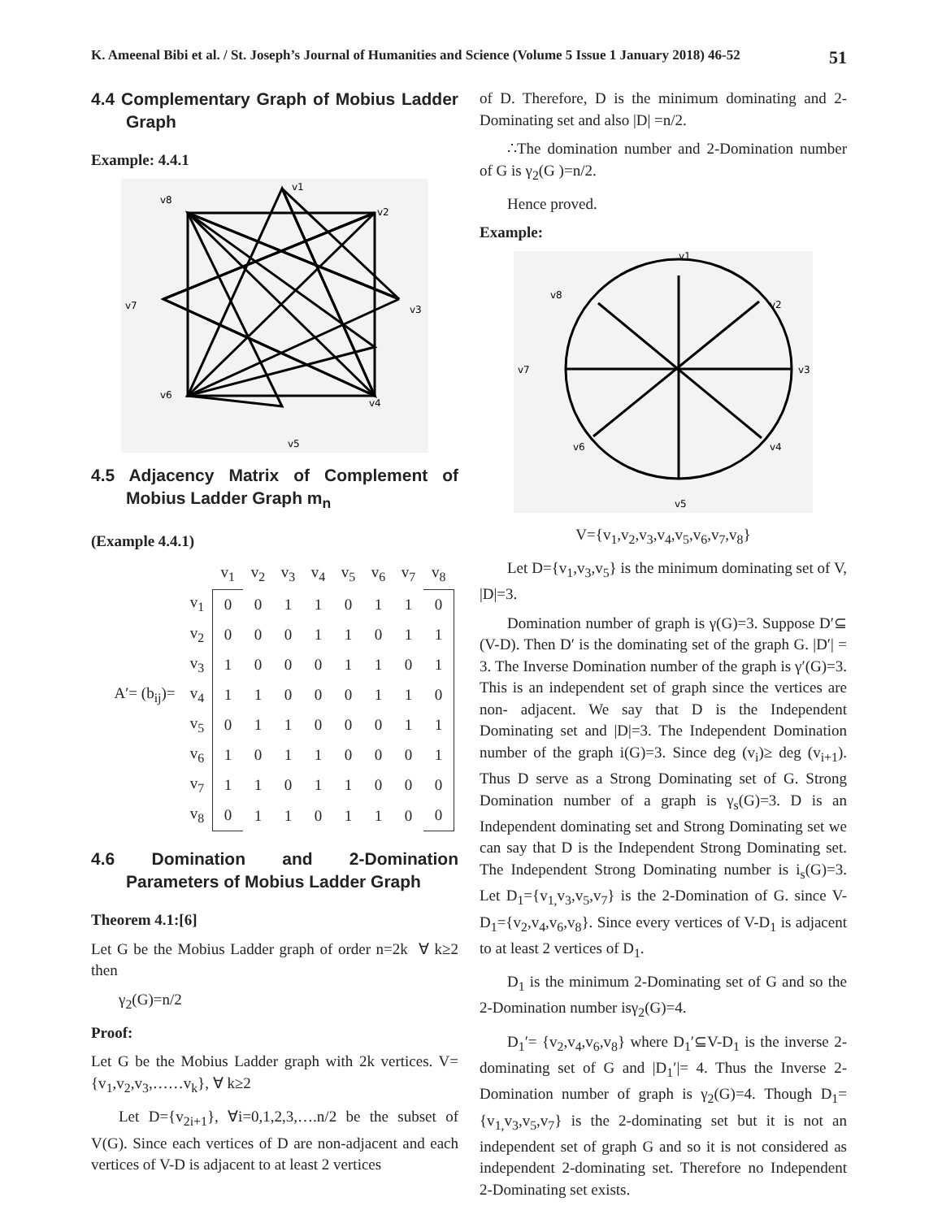K. Ameenal Bibi et al. / St. Joseph’s Journal of Humanities and Science (Volume 5 Issue 1 January 2018) 46-52 51
4.4 Complementary Graph of Mobius Ladder Graph
Example: 4.4.1
v1
v8
v2
v7
v3
v6
v4
v5
4.5 Adjacency Matrix of Complement of Mobius Ladder Graph m<sub>n</sub>
(Example 4.4.1)
| | | v<sub>1</sub> | v<sub>2</sub> | v<sub>3</sub> | v<sub>4</sub> | v<sub>5</sub> | v<sub>6</sub> | v<sub>7</sub> | v<sub>8</sub> |
| | v<sub>1</sub> | 0 | 0 | 1 | 1 | 0 | 1 | 1 | 0 |
| | v<sub>2</sub> | 0 | 0 | 0 | 1 | 1 | 0 | 1 | 1 |
| | v<sub>3</sub> | 1 | 0 | 0 | 0 | 1 | 1 | 0 | 1 |
| A′= (b<sub>ij</sub>)= | v<sub>4</sub> | 1 | 1 | 0 | 0 | 0 | 1 | 1 | 0 |
| | v<sub>5</sub> | 0 | 1 | 1 | 0 | 0 | 0 | 1 | 1 |
| | v<sub>6</sub> | 1 | 0 | 1 | 1 | 0 | 0 | 0 | 1 |
| | v<sub>7</sub> | 1 | 1 | 0 | 1 | 1 | 0 | 0 | 0 |
| | v<sub>8</sub> | 0 | 1 | 1 | 0 | 1 | 1 | 0 | 0 |
4.6 Domination and 2-Domination Parameters of Mobius Ladder Graph
Theorem 4.1:[6]
Let G be the Mobius Ladder graph of order n=2k ∀ k≥2 then
γ<sub>2</sub>(G)=n/2
Proof:
Let G be the Mobius Ladder graph with 2k vertices. V={v<sub>1</sub>,v<sub>2</sub>,v<sub>3</sub>,……v<sub>k</sub>}, ∀ k≥2
Let D={v<sub>2i+1</sub>}, ∀i=0,1,2,3,….n/2 be the subset of V(G). Since each vertices of D are non-adjacent and each vertices of V-D is adjacent to at least 2 vertices
of D. Therefore, D is the minimum dominating and 2-Dominating set and also |D| =n/2.
∴The domination number and 2-Domination number of G is γ<sub>2</sub>(G )=n/2.
Hence proved.
Example:
v1
v8
v2
v7
v3
v6
v4
v5
V={v<sub>1</sub>,v<sub>2</sub>,v<sub>3</sub>,v<sub>4</sub>,v<sub>5</sub>,v<sub>6</sub>,v<sub>7</sub>,v<sub>8</sub>}
Let D={v<sub>1</sub>,v<sub>3</sub>,v<sub>5</sub>} is the minimum dominating set of V, |D|=3.
Domination number of graph is γ(G)=3. Suppose D′⊆ (V-D). Then D′ is the dominating set of the graph G. |D′| = 3. The Inverse Domination number of the graph is γ′(G)=3. This is an independent set of graph since the vertices are non- adjacent. We say that D is the Independent Dominating set and |D|=3. The Independent Domination number of the graph i(G)=3. Since deg (v<sub>i</sub>)≥ deg (v<sub>i+1</sub>). Thus D serve as a Strong Dominating set of G. Strong Domination number of a graph is γ<sub>s</sub>(G)=3. D is an Independent dominating set and Strong Dominating set we can say that D is the Independent Strong Dominating set. The Independent Strong Dominating number is i<sub>s</sub>(G)=3. Let D<sub>1</sub>={v<sub>1,</sub>v<sub>3</sub>,v<sub>5</sub>,v<sub>7</sub>} is the 2-Domination of G. since V-D<sub>1</sub>={v<sub>2</sub>,v<sub>4</sub>,v<sub>6</sub>,v<sub>8</sub>}. Since every vertices of V-D<sub>1</sub> is adjacent to at least 2 vertices of D<sub>1</sub>.
D<sub>1</sub> is the minimum 2-Dominating set of G and so the 2-Domination number isγ<sub>2</sub>(G)=4.
D<sub>1</sub>′= {v<sub>2</sub>,v<sub>4</sub>,v<sub>6</sub>,v<sub>8</sub>} where D<sub>1</sub>′⊆V-D<sub>1</sub> is the inverse 2-dominating set of G and |D<sub>1</sub>′|= 4. Thus the Inverse 2-Domination number of graph is γ<sub>2</sub>(G)=4. Though D<sub>1</sub>={v<sub>1,</sub>v<sub>3</sub>,v<sub>5</sub>,v<sub>7</sub>} is the 2-dominating set but it is not an independent set of graph G and so it is not considered as independent 2-dominating set. Therefore no Independent 2-Dominating set exists.